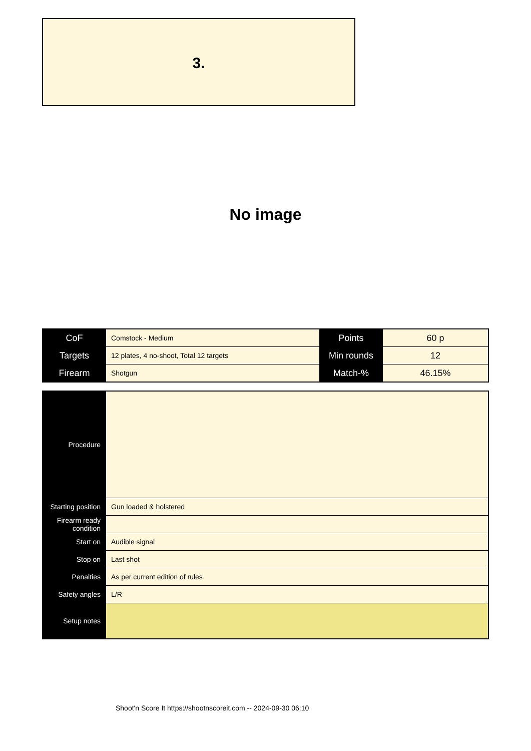3.
No image
| CoF | Comstock - Medium | Points | 60 p |
| Targets | 12 plates, 4 no-shoot, Total 12 targets | Min rounds | 12 |
| Firearm | Shotgun | Match-% | 46.15% |
| Procedure | |
| Starting position | Gun loaded & holstered |
| Firearm ready condition | |
| Start on | Audible signal |
| Stop on | Last shot |
| Penalties | As per current edition of rules |
| Safety angles | L/R |
| Setup notes | |
Shoot'n Score It https://shootnscoreit.com -- 2024-09-30 06:10